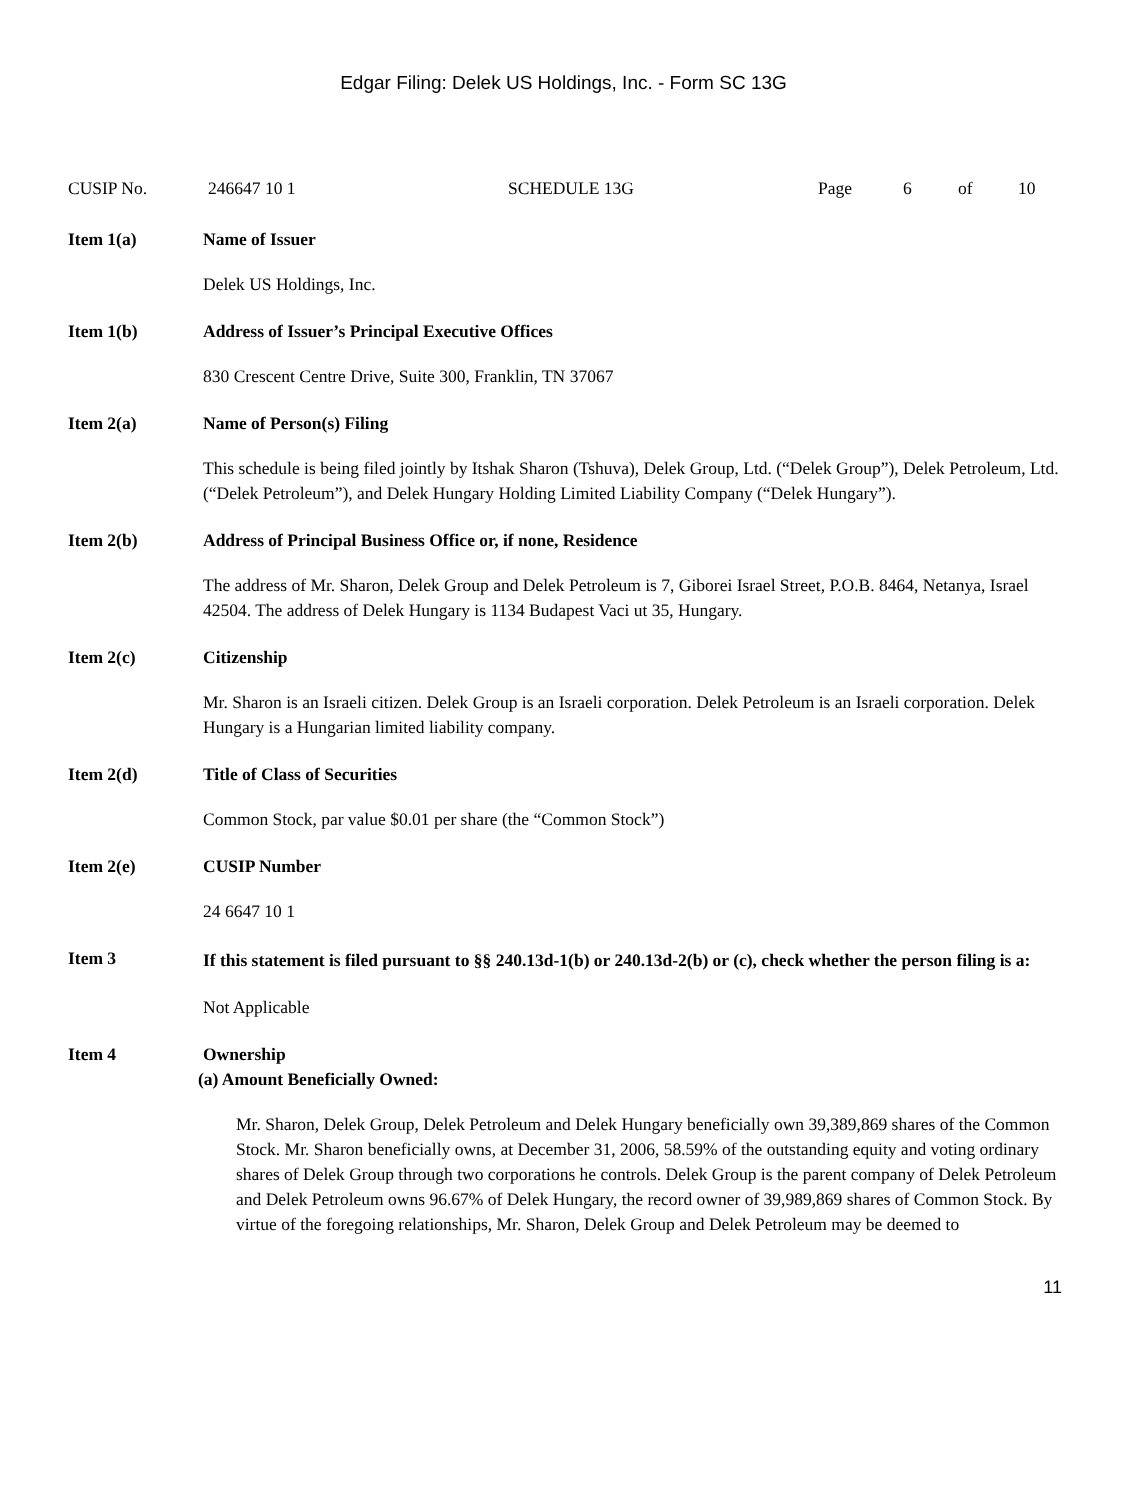Edgar Filing: Delek US Holdings, Inc. - Form SC 13G
CUSIP No. 246647 10 1 SCHEDULE 13G Page 6 of 10
Item 1(a) Name of Issuer
Delek US Holdings, Inc.
Item 1(b) Address of Issuer’s Principal Executive Offices
830 Crescent Centre Drive, Suite 300, Franklin, TN 37067
Item 2(a) Name of Person(s) Filing
This schedule is being filed jointly by Itshak Sharon (Tshuva), Delek Group, Ltd. (“Delek Group”), Delek Petroleum, Ltd. (“Delek Petroleum”), and Delek Hungary Holding Limited Liability Company (“Delek Hungary”).
Item 2(b) Address of Principal Business Office or, if none, Residence
The address of Mr. Sharon, Delek Group and Delek Petroleum is 7, Giborei Israel Street, P.O.B. 8464, Netanya, Israel 42504. The address of Delek Hungary is 1134 Budapest Vaci ut 35, Hungary.
Item 2(c) Citizenship
Mr. Sharon is an Israeli citizen. Delek Group is an Israeli corporation. Delek Petroleum is an Israeli corporation. Delek Hungary is a Hungarian limited liability company.
Item 2(d) Title of Class of Securities
Common Stock, par value $0.01 per share (the “Common Stock”)
Item 2(e) CUSIP Number
24 6647 10 1
Item 3 If this statement is filed pursuant to §§ 240.13d-1(b) or 240.13d-2(b) or (c), check whether the person filing is a:
Not Applicable
Item 4 Ownership
(a) Amount Beneficially Owned:
Mr. Sharon, Delek Group, Delek Petroleum and Delek Hungary beneficially own 39,389,869 shares of the Common Stock. Mr. Sharon beneficially owns, at December 31, 2006, 58.59% of the outstanding equity and voting ordinary shares of Delek Group through two corporations he controls. Delek Group is the parent company of Delek Petroleum and Delek Petroleum owns 96.67% of Delek Hungary, the record owner of 39,989,869 shares of Common Stock. By virtue of the foregoing relationships, Mr. Sharon, Delek Group and Delek Petroleum may be deemed to
11